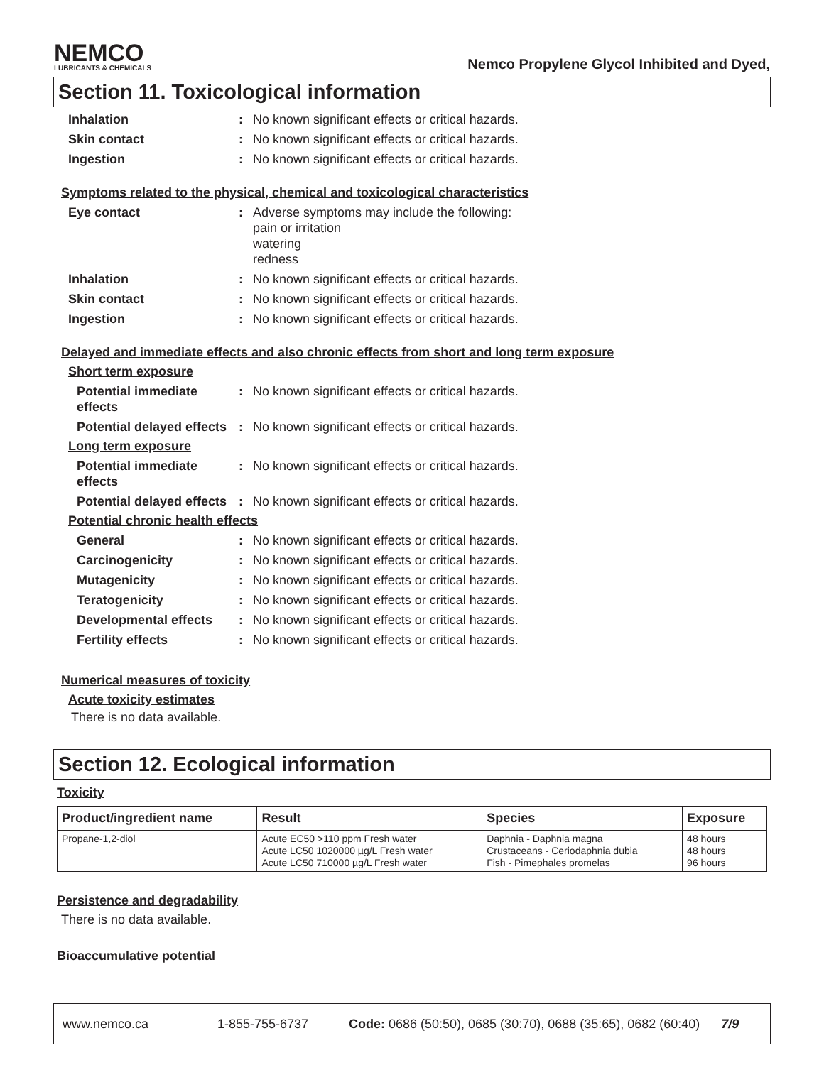NEMCO
LUBRICANTS & CHEMICALS
Nemco Propylene Glycol Inhibited and Dyed,
Section 11. Toxicological information
Inhalation : No known significant effects or critical hazards.
Skin contact : No known significant effects or critical hazards.
Ingestion : No known significant effects or critical hazards.
Symptoms related to the physical, chemical and toxicological characteristics
Eye contact : Adverse symptoms may include the following:
pain or irritation
watering
redness
Inhalation : No known significant effects or critical hazards.
Skin contact : No known significant effects or critical hazards.
Ingestion : No known significant effects or critical hazards.
Delayed and immediate effects and also chronic effects from short and long term exposure
Short term exposure
Potential immediate effects
: No known significant effects or critical hazards.
Potential delayed effects
: No known significant effects or critical hazards.
Long term exposure
Potential immediate effects
: No known significant effects or critical hazards.
Potential delayed effects
: No known significant effects or critical hazards.
Potential chronic health effects
General : No known significant effects or critical hazards.
Carcinogenicity : No known significant effects or critical hazards.
Mutagenicity : No known significant effects or critical hazards.
Teratogenicity : No known significant effects or critical hazards.
Developmental effects : No known significant effects or critical hazards.
Fertility effects : No known significant effects or critical hazards.
Numerical measures of toxicity
Acute toxicity estimates
There is no data available.
Section 12. Ecological information
Toxicity
| Product/ingredient name | Result | Species | Exposure |
| --- | --- | --- | --- |
| Propane-1,2-diol | Acute EC50 >110 ppm Fresh water Acute LC50 1020000 µg/L Fresh water Acute LC50 710000 µg/L Fresh water | Daphnia - Daphnia magna Crustaceans - Ceriodaphnia dubia Fish - Pimephales promelas | 48 hours 48 hours 96 hours |
Persistence and degradability
There is no data available.
Bioaccumulative potential
www.nemco.ca 1-855-755-6737 Code: 0686 (50:50), 0685 (30:70), 0688 (35:65), 0682 (60:40) 7/9